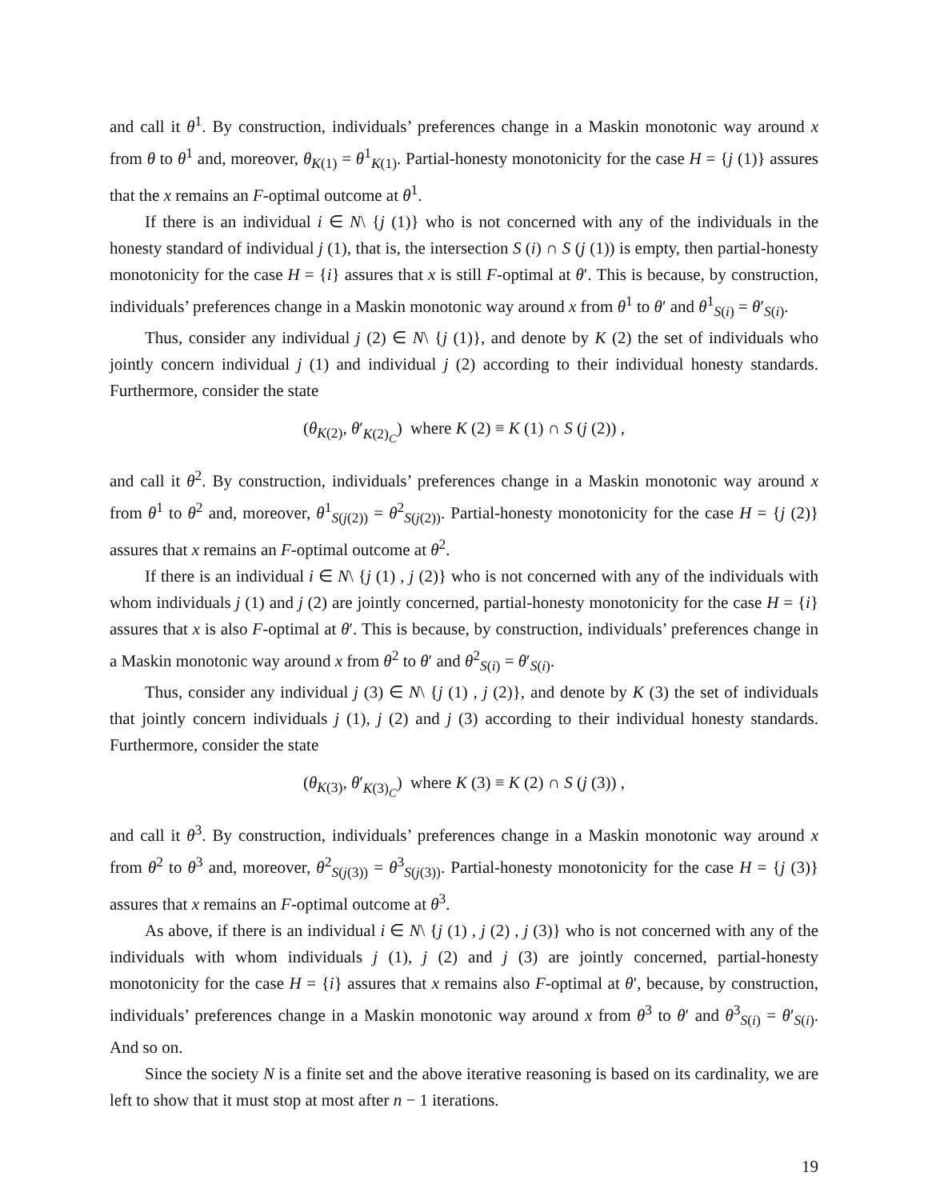and call it θ<sup>1</sup>. By construction, individuals’ preferences change in a Maskin monotonic way around x from θ to θ<sup>1</sup> and, moreover, θ<sub>K(1)</sub> = θ<sup>1</sup><sub>K(1)</sub>. Partial-honesty monotonicity for the case H = {j (1)} assures that the x remains an F-optimal outcome at θ<sup>1</sup>.
If there is an individual i ∈ N\ {j (1)} who is not concerned with any of the individuals in the honesty standard of individual j (1), that is, the intersection S (i) ∩ S (j (1)) is empty, then partial-honesty monotonicity for the case H = {i} assures that x is still F-optimal at θ′. This is because, by construction, individuals’ preferences change in a Maskin monotonic way around x from θ<sup>1</sup> to θ′ and θ<sup>1</sup><sub>S(i)</sub> = θ′<sub>S(i)</sub>.
Thus, consider any individual j (2) ∈ N\ {j (1)}, and denote by K (2) the set of individuals who jointly concern individual j (1) and individual j (2) according to their individual honesty standards. Furthermore, consider the state
(θ<sub>K(2)</sub>, θ′<sub>K(2)<sub>C</sub></sub>) where K (2) ≡ K (1) ∩ S (j (2)) ,
and call it θ<sup>2</sup>. By construction, individuals’ preferences change in a Maskin monotonic way around x from θ<sup>1</sup> to θ<sup>2</sup> and, moreover, θ<sup>1</sup><sub>S(j(2))</sub> = θ<sup>2</sup><sub>S(j(2))</sub>. Partial-honesty monotonicity for the case H = {j (2)} assures that x remains an F-optimal outcome at θ<sup>2</sup>.
If there is an individual i ∈ N\ {j (1) , j (2)} who is not concerned with any of the individuals with whom individuals j (1) and j (2) are jointly concerned, partial-honesty monotonicity for the case H = {i} assures that x is also F-optimal at θ′. This is because, by construction, individuals’ preferences change in a Maskin monotonic way around x from θ<sup>2</sup> to θ′ and θ<sup>2</sup><sub>S(i)</sub> = θ′<sub>S(i)</sub>.
Thus, consider any individual j (3) ∈ N\ {j (1) , j (2)}, and denote by K (3) the set of individuals that jointly concern individuals j (1), j (2) and j (3) according to their individual honesty standards. Furthermore, consider the state
(θ<sub>K(3)</sub>, θ′<sub>K(3)<sub>C</sub></sub>) where K (3) ≡ K (2) ∩ S (j (3)) ,
and call it θ<sup>3</sup>. By construction, individuals’ preferences change in a Maskin monotonic way around x from θ<sup>2</sup> to θ<sup>3</sup> and, moreover, θ<sup>2</sup><sub>S(j(3))</sub> = θ<sup>3</sup><sub>S(j(3))</sub>. Partial-honesty monotonicity for the case H = {j (3)} assures that x remains an F-optimal outcome at θ<sup>3</sup>.
As above, if there is an individual i ∈ N\ {j (1) , j (2) , j (3)} who is not concerned with any of the individuals with whom individuals j (1), j (2) and j (3) are jointly concerned, partial-honesty monotonicity for the case H = {i} assures that x remains also F-optimal at θ′, because, by construction, individuals’ preferences change in a Maskin monotonic way around x from θ<sup>3</sup> to θ′ and θ<sup>3</sup><sub>S(i)</sub> = θ′<sub>S(i)</sub>. And so on.
Since the society N is a finite set and the above iterative reasoning is based on its cardinality, we are left to show that it must stop at most after n − 1 iterations.
19